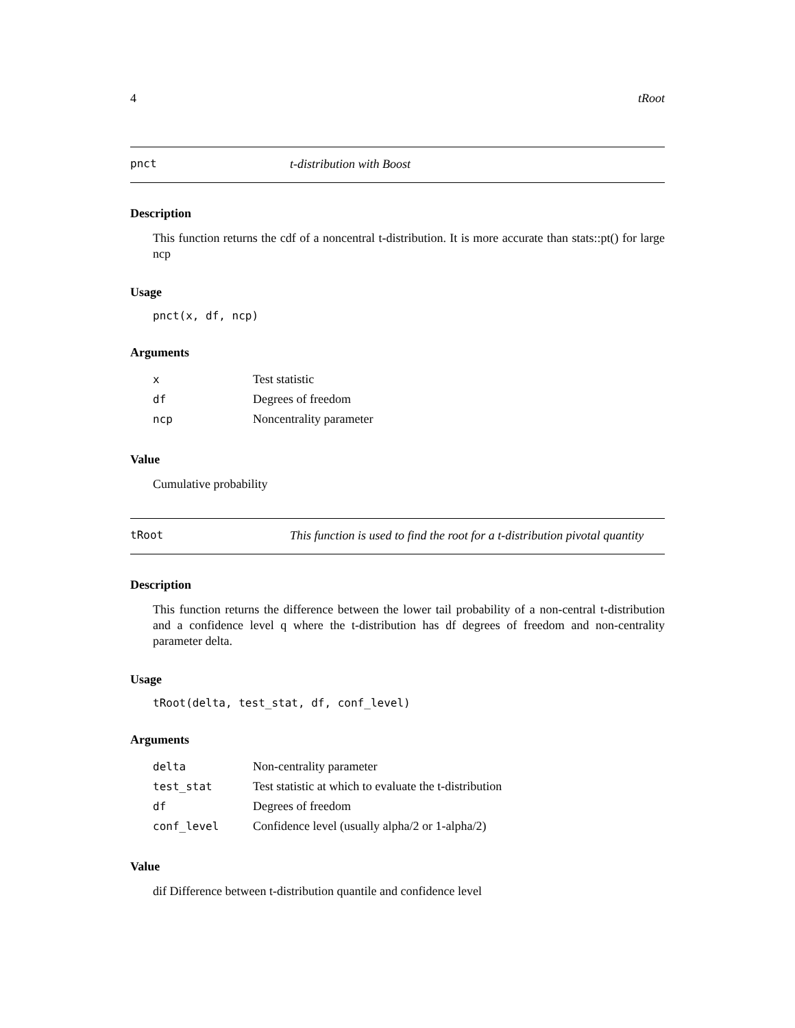4 tRoot
pnct t-distribution with Boost
Description
This function returns the cdf of a noncentral t-distribution. It is more accurate than stats::pt() for large ncp
Usage
pnct(x, df, ncp)
Arguments
| x | Test statistic |
| df | Degrees of freedom |
| ncp | Noncentrality parameter |
Value
Cumulative probability
tRoot This function is used to find the root for a t-distribution pivotal quantity
Description
This function returns the difference between the lower tail probability of a non-central t-distribution and a confidence level q where the t-distribution has df degrees of freedom and non-centrality parameter delta.
Usage
tRoot(delta, test_stat, df, conf_level)
Arguments
| delta | Non-centrality parameter |
| test_stat | Test statistic at which to evaluate the t-distribution |
| df | Degrees of freedom |
| conf_level | Confidence level (usually alpha/2 or 1-alpha/2) |
Value
dif Difference between t-distribution quantile and confidence level